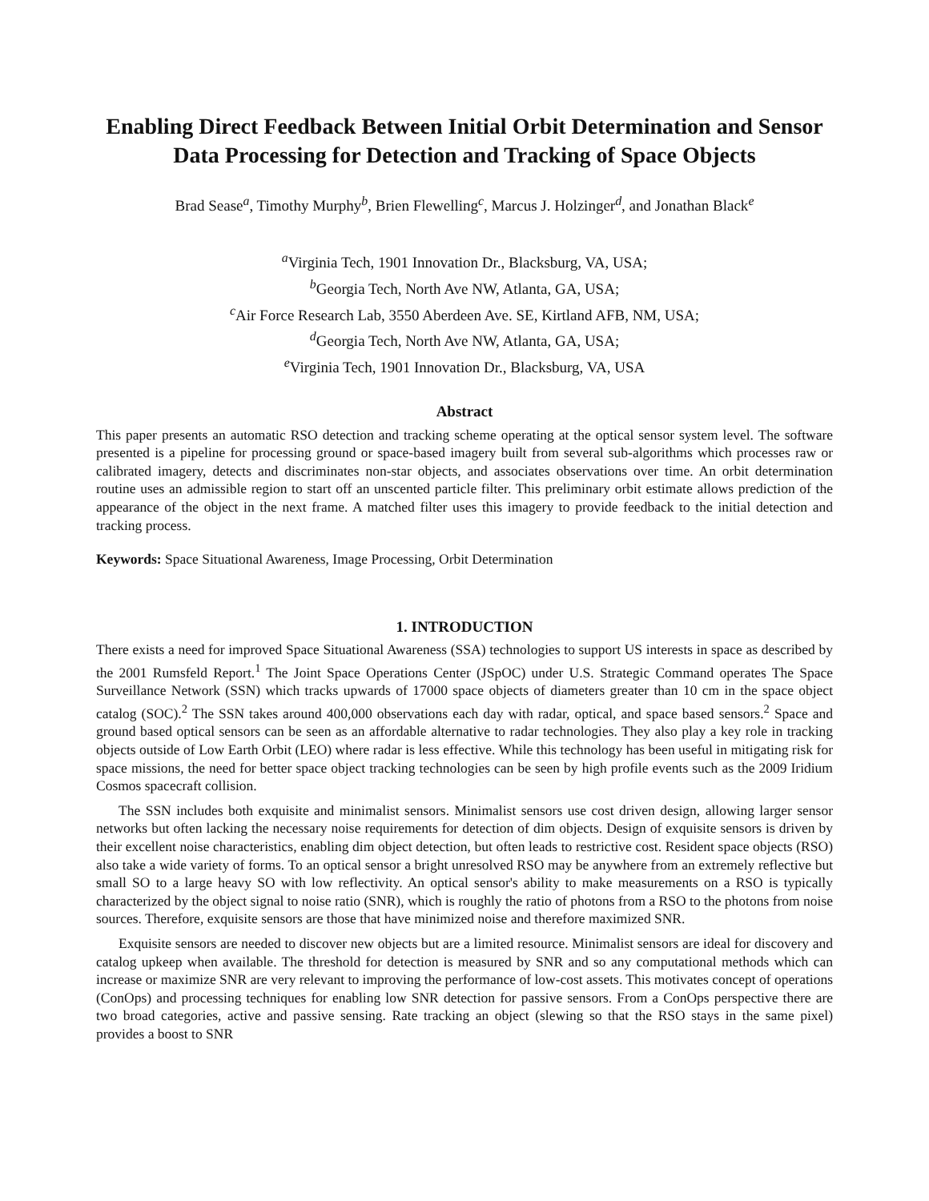Enabling Direct Feedback Between Initial Orbit Determination and Sensor Data Processing for Detection and Tracking of Space Objects
Brad Sease<sup>a</sup>, Timothy Murphy<sup>b</sup>, Brien Flewelling<sup>c</sup>, Marcus J. Holzinger<sup>d</sup>, and Jonathan Black<sup>e</sup>
<sup>a</sup> Virginia Tech, 1901 Innovation Dr., Blacksburg, VA, USA;
<sup>b</sup> Georgia Tech, North Ave NW, Atlanta, GA, USA;
<sup>c</sup> Air Force Research Lab, 3550 Aberdeen Ave. SE, Kirtland AFB, NM, USA;
<sup>d</sup> Georgia Tech, North Ave NW, Atlanta, GA, USA;
<sup>e</sup> Virginia Tech, 1901 Innovation Dr., Blacksburg, VA, USA
Abstract
This paper presents an automatic RSO detection and tracking scheme operating at the optical sensor system level. The software presented is a pipeline for processing ground or space-based imagery built from several sub-algorithms which processes raw or calibrated imagery, detects and discriminates non-star objects, and associates observations over time. An orbit determination routine uses an admissible region to start off an unscented particle filter. This preliminary orbit estimate allows prediction of the appearance of the object in the next frame. A matched filter uses this imagery to provide feedback to the initial detection and tracking process.
Keywords: Space Situational Awareness, Image Processing, Orbit Determination
1. INTRODUCTION
There exists a need for improved Space Situational Awareness (SSA) technologies to support US interests in space as described by the 2001 Rumsfeld Report.<sup>1</sup> The Joint Space Operations Center (JSpOC) under U.S. Strategic Command operates The Space Surveillance Network (SSN) which tracks upwards of 17000 space objects of diameters greater than 10 cm in the space object catalog (SOC).<sup>2</sup> The SSN takes around 400,000 observations each day with radar, optical, and space based sensors.<sup>2</sup> Space and ground based optical sensors can be seen as an affordable alternative to radar technologies. They also play a key role in tracking objects outside of Low Earth Orbit (LEO) where radar is less effective. While this technology has been useful in mitigating risk for space missions, the need for better space object tracking technologies can be seen by high profile events such as the 2009 Iridium Cosmos spacecraft collision.
The SSN includes both exquisite and minimalist sensors. Minimalist sensors use cost driven design, allowing larger sensor networks but often lacking the necessary noise requirements for detection of dim objects. Design of exquisite sensors is driven by their excellent noise characteristics, enabling dim object detection, but often leads to restrictive cost. Resident space objects (RSO) also take a wide variety of forms. To an optical sensor a bright unresolved RSO may be anywhere from an extremely reflective but small SO to a large heavy SO with low reflectivity. An optical sensor's ability to make measurements on a RSO is typically characterized by the object signal to noise ratio (SNR), which is roughly the ratio of photons from a RSO to the photons from noise sources. Therefore, exquisite sensors are those that have minimized noise and therefore maximized SNR.
Exquisite sensors are needed to discover new objects but are a limited resource. Minimalist sensors are ideal for discovery and catalog upkeep when available. The threshold for detection is measured by SNR and so any computational methods which can increase or maximize SNR are very relevant to improving the performance of low-cost assets. This motivates concept of operations (ConOps) and processing techniques for enabling low SNR detection for passive sensors. From a ConOps perspective there are two broad categories, active and passive sensing. Rate tracking an object (slewing so that the RSO stays in the same pixel) provides a boost to SNR